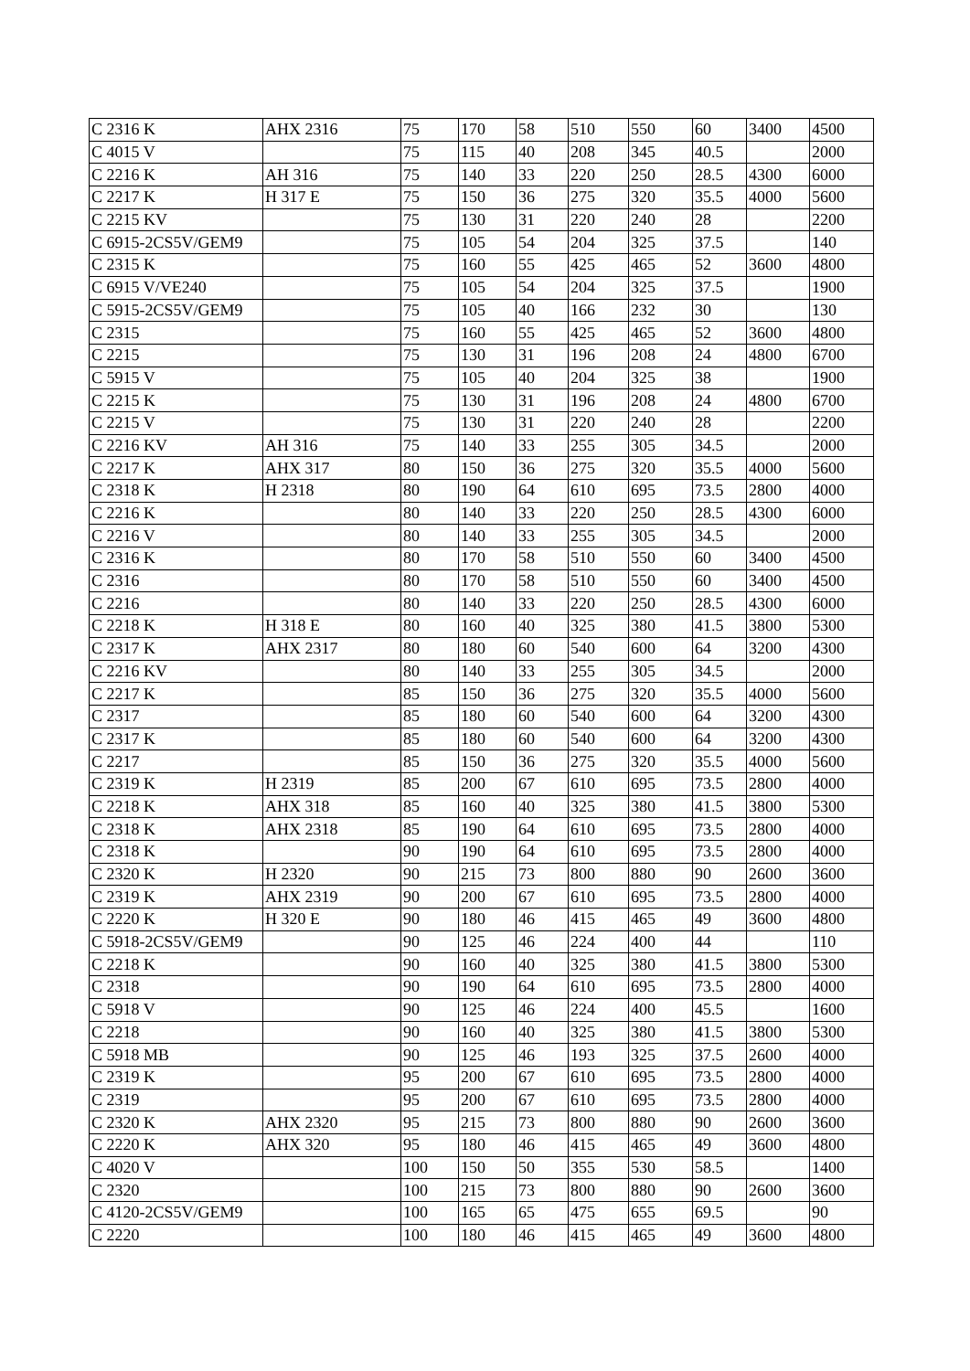| C 2316 K | AHX 2316 | 75 | 170 | 58 | 510 | 550 | 60 | 3400 | 4500 |
| C 4015 V | | 75 | 115 | 40 | 208 | 345 | 40.5 | | 2000 |
| C 2216 K | AH 316 | 75 | 140 | 33 | 220 | 250 | 28.5 | 4300 | 6000 |
| C 2217 K | H 317 E | 75 | 150 | 36 | 275 | 320 | 35.5 | 4000 | 5600 |
| C 2215 KV | | 75 | 130 | 31 | 220 | 240 | 28 | | 2200 |
| C 6915-2CS5V/GEM9 | | 75 | 105 | 54 | 204 | 325 | 37.5 | | 140 |
| C 2315 K | | 75 | 160 | 55 | 425 | 465 | 52 | 3600 | 4800 |
| C 6915 V/VE240 | | 75 | 105 | 54 | 204 | 325 | 37.5 | | 1900 |
| C 5915-2CS5V/GEM9 | | 75 | 105 | 40 | 166 | 232 | 30 | | 130 |
| C 2315 | | 75 | 160 | 55 | 425 | 465 | 52 | 3600 | 4800 |
| C 2215 | | 75 | 130 | 31 | 196 | 208 | 24 | 4800 | 6700 |
| C 5915 V | | 75 | 105 | 40 | 204 | 325 | 38 | | 1900 |
| C 2215 K | | 75 | 130 | 31 | 196 | 208 | 24 | 4800 | 6700 |
| C 2215 V | | 75 | 130 | 31 | 220 | 240 | 28 | | 2200 |
| C 2216 KV | AH 316 | 75 | 140 | 33 | 255 | 305 | 34.5 | | 2000 |
| C 2217 K | AHX 317 | 80 | 150 | 36 | 275 | 320 | 35.5 | 4000 | 5600 |
| C 2318 K | H 2318 | 80 | 190 | 64 | 610 | 695 | 73.5 | 2800 | 4000 |
| C 2216 K | | 80 | 140 | 33 | 220 | 250 | 28.5 | 4300 | 6000 |
| C 2216 V | | 80 | 140 | 33 | 255 | 305 | 34.5 | | 2000 |
| C 2316 K | | 80 | 170 | 58 | 510 | 550 | 60 | 3400 | 4500 |
| C 2316 | | 80 | 170 | 58 | 510 | 550 | 60 | 3400 | 4500 |
| C 2216 | | 80 | 140 | 33 | 220 | 250 | 28.5 | 4300 | 6000 |
| C 2218 K | H 318 E | 80 | 160 | 40 | 325 | 380 | 41.5 | 3800 | 5300 |
| C 2317 K | AHX 2317 | 80 | 180 | 60 | 540 | 600 | 64 | 3200 | 4300 |
| C 2216 KV | | 80 | 140 | 33 | 255 | 305 | 34.5 | | 2000 |
| C 2217 K | | 85 | 150 | 36 | 275 | 320 | 35.5 | 4000 | 5600 |
| C 2317 | | 85 | 180 | 60 | 540 | 600 | 64 | 3200 | 4300 |
| C 2317 K | | 85 | 180 | 60 | 540 | 600 | 64 | 3200 | 4300 |
| C 2217 | | 85 | 150 | 36 | 275 | 320 | 35.5 | 4000 | 5600 |
| C 2319 K | H 2319 | 85 | 200 | 67 | 610 | 695 | 73.5 | 2800 | 4000 |
| C 2218 K | AHX 318 | 85 | 160 | 40 | 325 | 380 | 41.5 | 3800 | 5300 |
| C 2318 K | AHX 2318 | 85 | 190 | 64 | 610 | 695 | 73.5 | 2800 | 4000 |
| C 2318 K | | 90 | 190 | 64 | 610 | 695 | 73.5 | 2800 | 4000 |
| C 2320 K | H 2320 | 90 | 215 | 73 | 800 | 880 | 90 | 2600 | 3600 |
| C 2319 K | AHX 2319 | 90 | 200 | 67 | 610 | 695 | 73.5 | 2800 | 4000 |
| C 2220 K | H 320 E | 90 | 180 | 46 | 415 | 465 | 49 | 3600 | 4800 |
| C 5918-2CS5V/GEM9 | | 90 | 125 | 46 | 224 | 400 | 44 | | 110 |
| C 2218 K | | 90 | 160 | 40 | 325 | 380 | 41.5 | 3800 | 5300 |
| C 2318 | | 90 | 190 | 64 | 610 | 695 | 73.5 | 2800 | 4000 |
| C 5918 V | | 90 | 125 | 46 | 224 | 400 | 45.5 | | 1600 |
| C 2218 | | 90 | 160 | 40 | 325 | 380 | 41.5 | 3800 | 5300 |
| C 5918 MB | | 90 | 125 | 46 | 193 | 325 | 37.5 | 2600 | 4000 |
| C 2319 K | | 95 | 200 | 67 | 610 | 695 | 73.5 | 2800 | 4000 |
| C 2319 | | 95 | 200 | 67 | 610 | 695 | 73.5 | 2800 | 4000 |
| C 2320 K | AHX 2320 | 95 | 215 | 73 | 800 | 880 | 90 | 2600 | 3600 |
| C 2220 K | AHX 320 | 95 | 180 | 46 | 415 | 465 | 49 | 3600 | 4800 |
| C 4020 V | | 100 | 150 | 50 | 355 | 530 | 58.5 | | 1400 |
| C 2320 | | 100 | 215 | 73 | 800 | 880 | 90 | 2600 | 3600 |
| C 4120-2CS5V/GEM9 | | 100 | 165 | 65 | 475 | 655 | 69.5 | | 90 |
| C 2220 | | 100 | 180 | 46 | 415 | 465 | 49 | 3600 | 4800 |